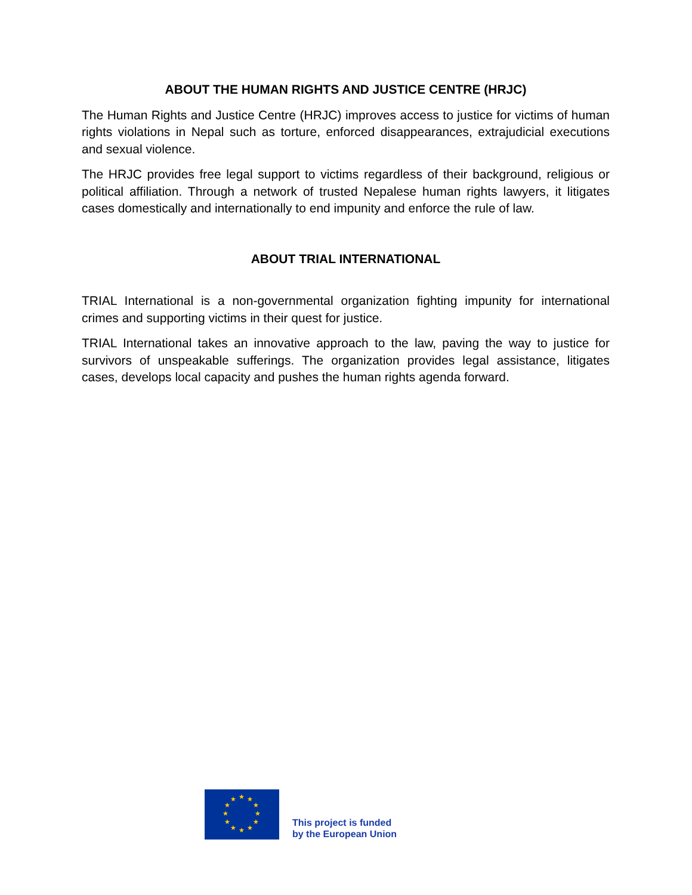ABOUT THE HUMAN RIGHTS AND JUSTICE CENTRE (HRJC)
The Human Rights and Justice Centre (HRJC) improves access to justice for victims of human rights violations in Nepal such as torture, enforced disappearances, extrajudicial executions and sexual violence.
The HRJC provides free legal support to victims regardless of their background, religious or political affiliation. Through a network of trusted Nepalese human rights lawyers, it litigates cases domestically and internationally to end impunity and enforce the rule of law.
ABOUT TRIAL INTERNATIONAL
TRIAL International is a non-governmental organization fighting impunity for international crimes and supporting victims in their quest for justice.
TRIAL International takes an innovative approach to the law, paving the way to justice for survivors of unspeakable sufferings. The organization provides legal assistance, litigates cases, develops local capacity and pushes the human rights agenda forward.
★
★
★
★
★
★
★
★
★
★
★
★
This project is funded
by the European Union